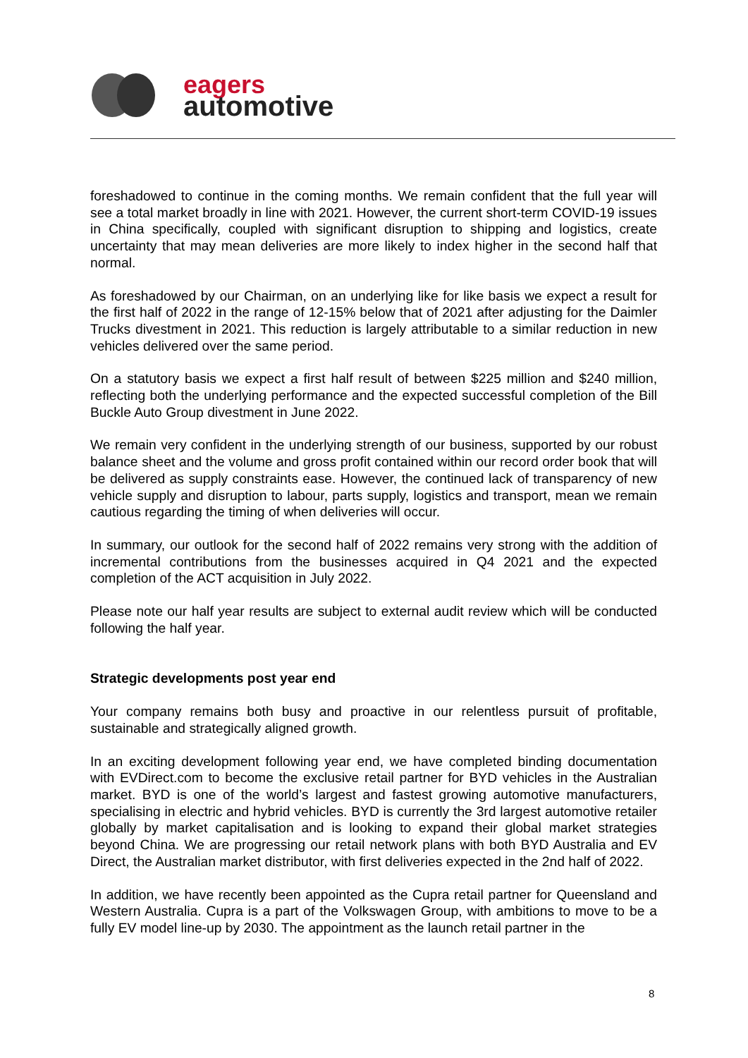eagers
automotive
foreshadowed to continue in the coming months. We remain confident that the full year will see a total market broadly in line with 2021. However, the current short-term COVID-19 issues in China specifically, coupled with significant disruption to shipping and logistics, create uncertainty that may mean deliveries are more likely to index higher in the second half that normal.
As foreshadowed by our Chairman, on an underlying like for like basis we expect a result for the first half of 2022 in the range of 12-15% below that of 2021 after adjusting for the Daimler Trucks divestment in 2021. This reduction is largely attributable to a similar reduction in new vehicles delivered over the same period.
On a statutory basis we expect a first half result of between $225 million and $240 million, reflecting both the underlying performance and the expected successful completion of the Bill Buckle Auto Group divestment in June 2022.
We remain very confident in the underlying strength of our business, supported by our robust balance sheet and the volume and gross profit contained within our record order book that will be delivered as supply constraints ease. However, the continued lack of transparency of new vehicle supply and disruption to labour, parts supply, logistics and transport, mean we remain cautious regarding the timing of when deliveries will occur.
In summary, our outlook for the second half of 2022 remains very strong with the addition of incremental contributions from the businesses acquired in Q4 2021 and the expected completion of the ACT acquisition in July 2022.
Please note our half year results are subject to external audit review which will be conducted following the half year.
Strategic developments post year end
Your company remains both busy and proactive in our relentless pursuit of profitable, sustainable and strategically aligned growth.
In an exciting development following year end, we have completed binding documentation with EVDirect.com to become the exclusive retail partner for BYD vehicles in the Australian market. BYD is one of the world’s largest and fastest growing automotive manufacturers, specialising in electric and hybrid vehicles. BYD is currently the 3rd largest automotive retailer globally by market capitalisation and is looking to expand their global market strategies beyond China. We are progressing our retail network plans with both BYD Australia and EV Direct, the Australian market distributor, with first deliveries expected in the 2nd half of 2022.
In addition, we have recently been appointed as the Cupra retail partner for Queensland and Western Australia. Cupra is a part of the Volkswagen Group, with ambitions to move to be a fully EV model line-up by 2030. The appointment as the launch retail partner in the
8